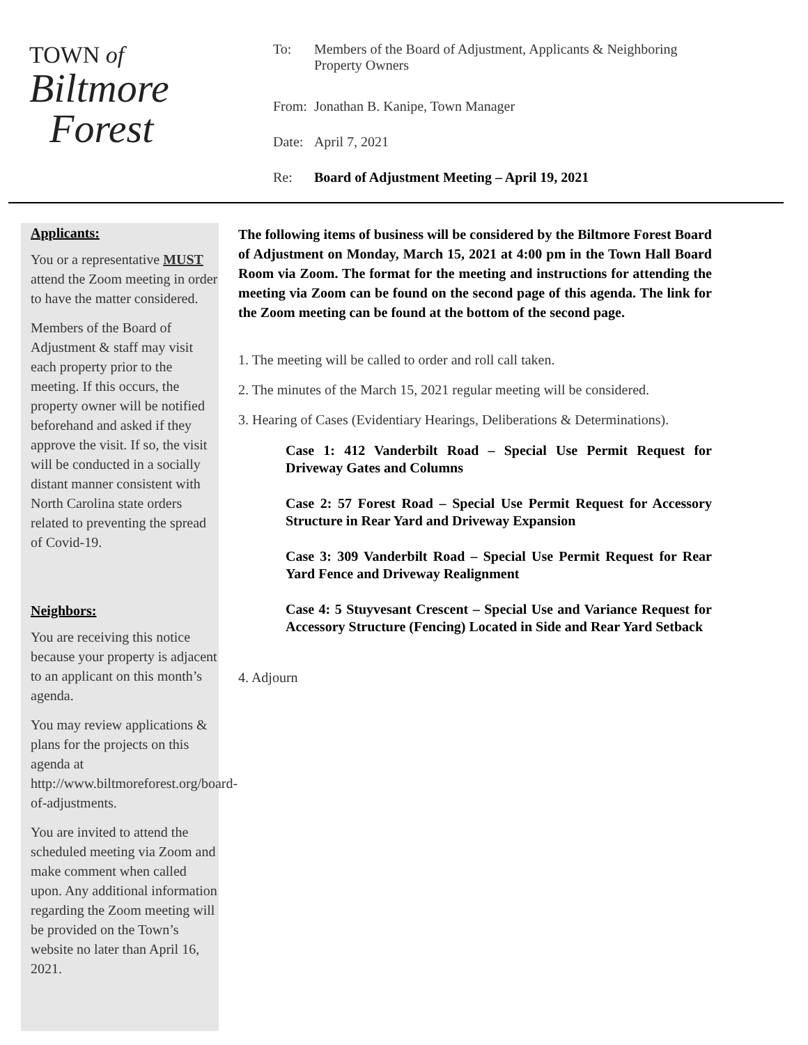TOWN of
Biltmore
Forest
| To: | Members of the Board of Adjustment, Applicants & Neighboring Property Owners |
| From: | Jonathan B. Kanipe, Town Manager |
| Date: | April 7, 2021 |
| Re: | Board of Adjustment Meeting – April 19, 2021 |
Applicants:
You or a representative MUST attend the Zoom meeting in order to have the matter considered.
Members of the Board of Adjustment & staff may visit each property prior to the meeting. If this occurs, the property owner will be notified beforehand and asked if they approve the visit. If so, the visit will be conducted in a socially distant manner consistent with North Carolina state orders related to preventing the spread of Covid-19.
Neighbors:
You are receiving this notice because your property is adjacent to an applicant on this month’s agenda.
You may review applications & plans for the projects on this agenda at http://www.biltmoreforest.org/board-of-adjustments.
You are invited to attend the scheduled meeting via Zoom and make comment when called upon. Any additional information regarding the Zoom meeting will be provided on the Town’s website no later than April 16, 2021.
The following items of business will be considered by the Biltmore Forest Board of Adjustment on Monday, March 15, 2021 at 4:00 pm in the Town Hall Board Room via Zoom. The format for the meeting and instructions for attending the meeting via Zoom can be found on the second page of this agenda. The link for the Zoom meeting can be found at the bottom of the second page.
1. The meeting will be called to order and roll call taken.
2. The minutes of the March 15, 2021 regular meeting will be considered.
3. Hearing of Cases (Evidentiary Hearings, Deliberations & Determinations).
Case 1: 412 Vanderbilt Road – Special Use Permit Request for Driveway Gates and Columns
Case 2: 57 Forest Road – Special Use Permit Request for Accessory Structure in Rear Yard and Driveway Expansion
Case 3: 309 Vanderbilt Road – Special Use Permit Request for Rear Yard Fence and Driveway Realignment
Case 4: 5 Stuyvesant Crescent – Special Use and Variance Request for Accessory Structure (Fencing) Located in Side and Rear Yard Setback
4. Adjourn